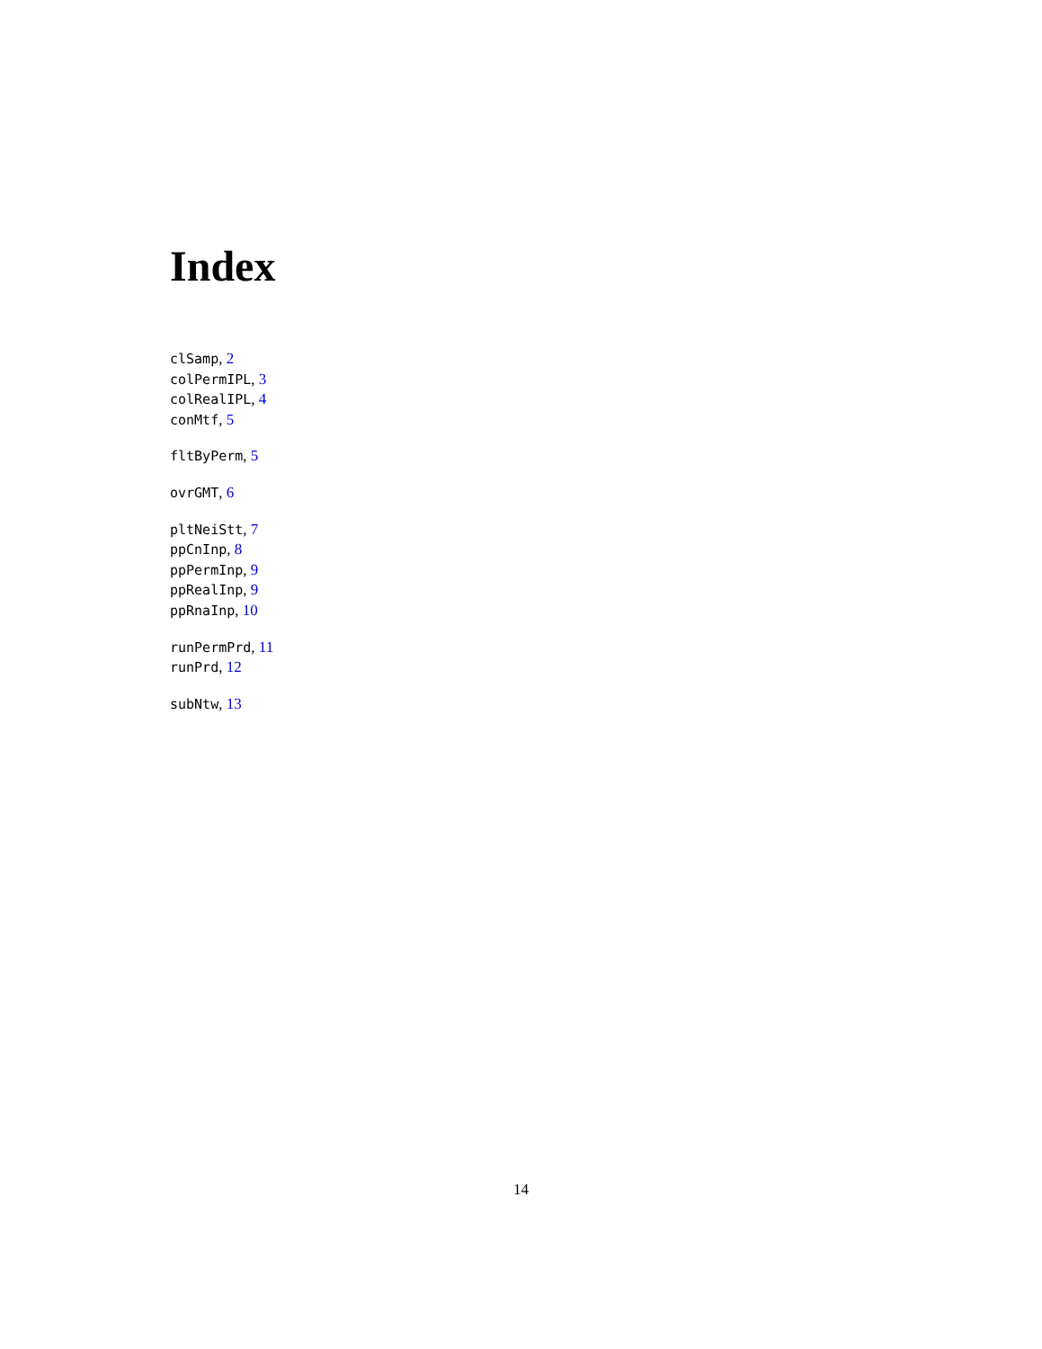Index
clSamp, 2
colPermIPL, 3
colRealIPL, 4
conMtf, 5
fltByPerm, 5
ovrGMT, 6
pltNeiStt, 7
ppCnInp, 8
ppPermInp, 9
ppRealInp, 9
ppRnaInp, 10
runPermPrd, 11
runPrd, 12
subNtw, 13
14